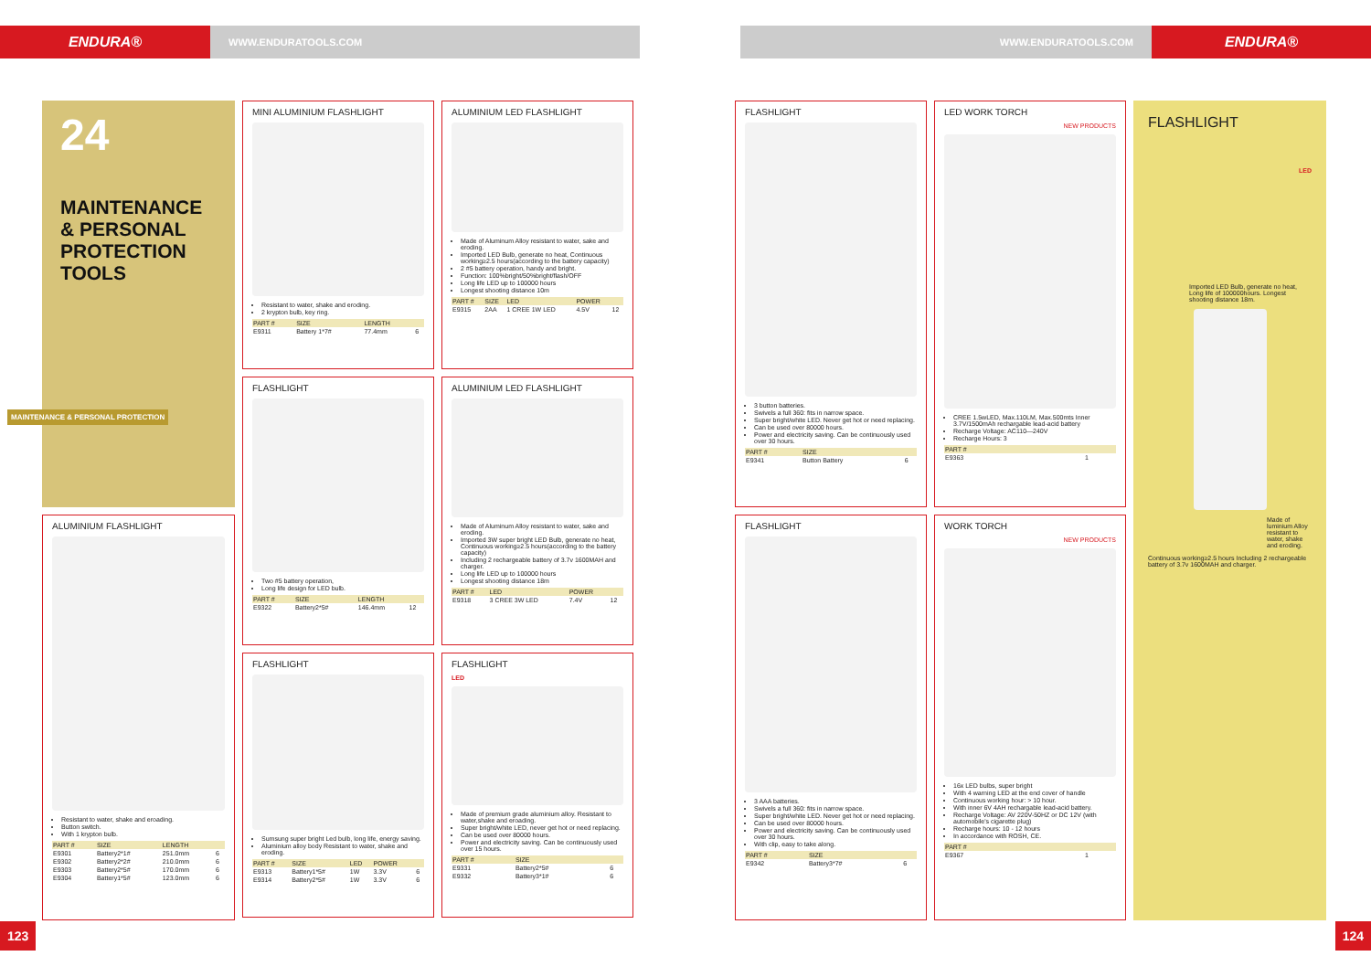ENDURA®
WWW.ENDURATOOLS.COM WWW.ENDURATOOLS.COM
ENDURA®
24
MAINTENANCE & PERSONAL PROTECTION TOOLS
ALUMINIUM FLASHLIGHT
Resistant to water, shake and eroading.
Button switch.
With 1 krypton bulb.
| PART # | SIZE | LENGTH | |
| --- | --- | --- | --- |
| E9301 | Battery2*1# | 251.0mm | 6 |
| E9302 | Battery2*2# | 210.0mm | 6 |
| E9303 | Battery2*5# | 170.0mm | 6 |
| E9304 | Battery1*5# | 123.0mm | 6 |
MINI ALUMINIUM FLASHLIGHT
Resistant to water, shake and eroding.
2 krypton bulb, key ring.
| PART # | SIZE | LENGTH | |
| --- | --- | --- | --- |
| E9311 | Battery 1*7# | 77.4mm | 6 |
FLASHLIGHT
Two #5 battery operation,
Long life design for LED bulb.
| PART # | SIZE | LENGTH | |
| --- | --- | --- | --- |
| E9322 | Battery2*5# | 146.4mm | 12 |
FLASHLIGHT
Sumsung super bright Led bulb, long life, energy saving.
Aluminium alloy body Resistant to water, shake and eroding.
| PART # | SIZE | LED | POWER | |
| --- | --- | --- | --- | --- |
| E9313 | Battery1*5# | 1W | 3.3V | 6 |
| E9314 | Battery2*5# | 1W | 3.3V | 6 |
ALUMINIUM LED FLASHLIGHT
Made of Aluminum Alloy resistant to water, sake and eroding.
Imported LED Bulb, generate no heat, Continuous working≥2.5 hours(according to the battery capacity)
2 #5 battery operation, handy and bright.
Function: 100%bright/50%bright/flash/OFF
Long life LED up to 100000 hours
Longest shooting distance 10m
| PART # | SIZE | LED | POWER | |
| --- | --- | --- | --- | --- |
| E9315 | 2AA | 1 CREE 1W LED | 4.5V | 12 |
ALUMINIUM LED FLASHLIGHT
Made of Aluminum Alloy resistant to water, sake and eroding.
Imported 3W super bright LED Bulb, generate no heat, Continuous working≥2.5 hours(according to the battery capacity)
Including 2 rechargeable battery of 3.7v 1600MAH and charger.
Long life LED up to 100000 hours
Longest shooting distance 18m
| PART # | LED | POWER | |
| --- | --- | --- | --- |
| E9318 | 3 CREE 3W LED | 7.4V | 12 |
FLASHLIGHT
LED
Made of premium grade aluminium alloy. Resistant to water,shake and eroading.
Super bright/white LED, never get hot or need replacing.
Can be used over 80000 hours.
Power and electricity saving. Can be continuously used over 15 hours.
| PART # | SIZE | |
| --- | --- | --- |
| E9331 | Battery2*5# | 6 |
| E9332 | Battery3*1# | 6 |
FLASHLIGHT
3 button batteries.
Swivels a full 360: fits in narrow space.
Super bright/white LED. Never get hot or need replacing.
Can be used over 80000 hours.
Power and electricity saving. Can be continuously used over 30 hours.
| PART # | SIZE | |
| --- | --- | --- |
| E9341 | Button Battery | 6 |
FLASHLIGHT
3 AAA batteries.
Swivels a full 360: fits in narrow space.
Super bright/white LED. Never get hot or need replacing.
Can be used over 80000 hours.
Power and electricity saving. Can be continuously used over 30 hours.
With clip, easy to take along.
| PART # | SIZE | |
| --- | --- | --- |
| E9342 | Battery3*7# | 6 |
LED WORK TORCH
NEW PRODUCTS
CREE 1.5wLED, Max.110LM, Max.500mts Inner 3.7V/1500mAh rechargable lead-acid battery
Recharge Voltage: AC110—240V
Recharge Hours: 3
| PART # | |
| --- | --- |
| E9363 | 1 |
WORK TORCH
NEW PRODUCTS
16x LED bulbs, super bright
With 4 warning LED at the end cover of handle
Continuous working hour: > 10 hour.
With inner 6V 4AH rechargable lead-acid battery.
Recharge Voltage: AV 220V-50HZ or DC 12V (with automobile's cigarette plug)
Recharge hours: 10 - 12 hours
In accordance with ROSH, CE.
| PART # | |
| --- | --- |
| E9367 | 1 |
FLASHLIGHT
LED
Imported LED Bulb, generate no heat, Long life of 100000hours. Longest shooting distance 18m.
Made of luminium Alloy resistant to water, shake and eroding.
Continuous working≥2.5 hours Including 2 rechargeable battery of 3.7v 1600MAH and charger.
MAINTENANCE & PERSONAL PROTECTION
123 124